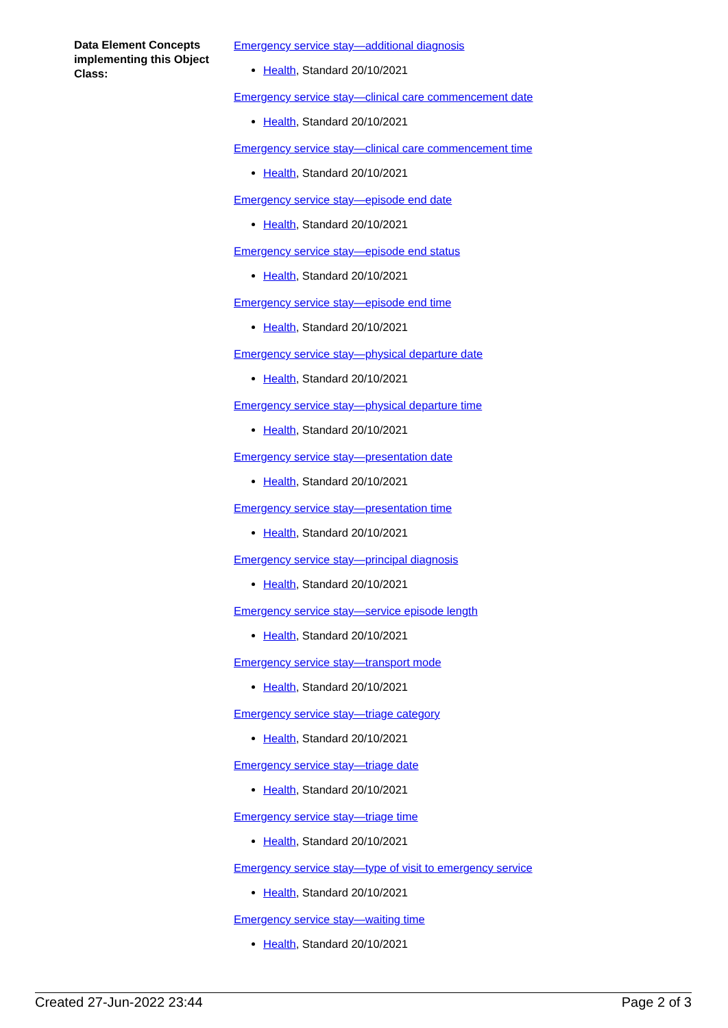Data Element Concepts implementing this Object Class:
Emergency service stay—additional diagnosis
Health, Standard 20/10/2021
Emergency service stay—clinical care commencement date
Health, Standard 20/10/2021
Emergency service stay—clinical care commencement time
Health, Standard 20/10/2021
Emergency service stay—episode end date
Health, Standard 20/10/2021
Emergency service stay—episode end status
Health, Standard 20/10/2021
Emergency service stay—episode end time
Health, Standard 20/10/2021
Emergency service stay—physical departure date
Health, Standard 20/10/2021
Emergency service stay—physical departure time
Health, Standard 20/10/2021
Emergency service stay—presentation date
Health, Standard 20/10/2021
Emergency service stay—presentation time
Health, Standard 20/10/2021
Emergency service stay—principal diagnosis
Health, Standard 20/10/2021
Emergency service stay—service episode length
Health, Standard 20/10/2021
Emergency service stay—transport mode
Health, Standard 20/10/2021
Emergency service stay—triage category
Health, Standard 20/10/2021
Emergency service stay—triage date
Health, Standard 20/10/2021
Emergency service stay—triage time
Health, Standard 20/10/2021
Emergency service stay—type of visit to emergency service
Health, Standard 20/10/2021
Emergency service stay—waiting time
Health, Standard 20/10/2021
Created 27-Jun-2022 23:44 Page 2 of 3